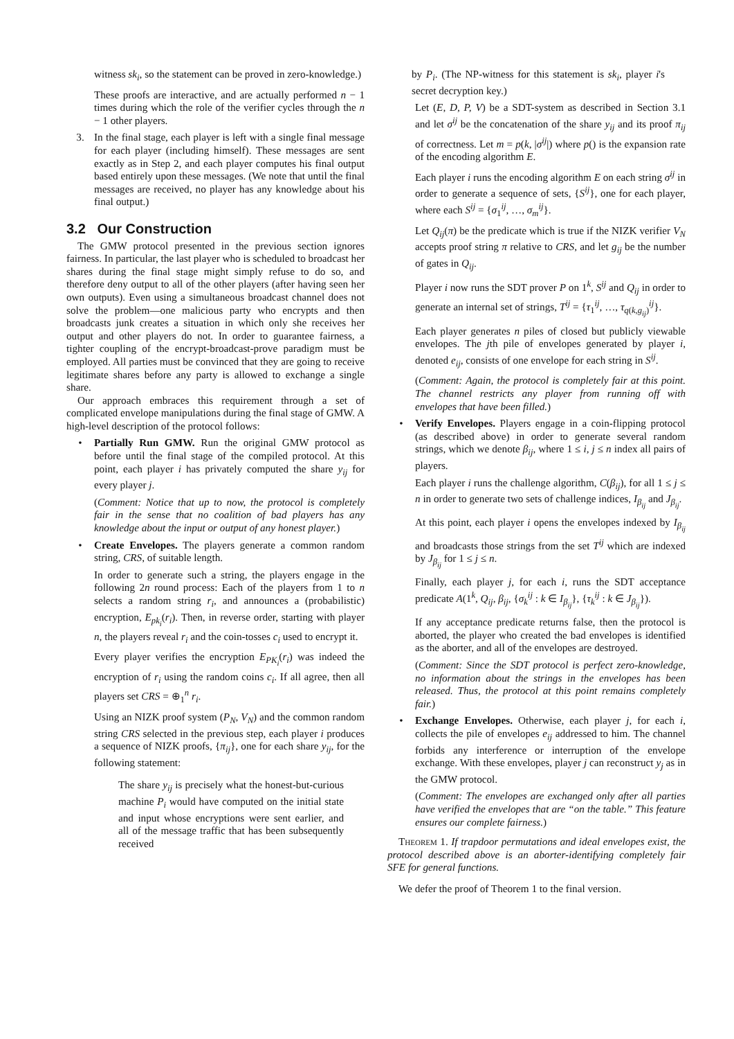witness sk<sub>i</sub>, so the statement can be proved in zero-knowledge.)
These proofs are interactive, and are actually performed n − 1 times during which the role of the verifier cycles through the n − 1 other players.
3. In the final stage, each player is left with a single final message for each player (including himself). These messages are sent exactly as in Step 2, and each player computes his final output based entirely upon these messages. (We note that until the final messages are received, no player has any knowledge about his final output.)
3.2 Our Construction
The GMW protocol presented in the previous section ignores fairness. In particular, the last player who is scheduled to broadcast her shares during the final stage might simply refuse to do so, and therefore deny output to all of the other players (after having seen her own outputs). Even using a simultaneous broadcast channel does not solve the problem—one malicious party who encrypts and then broadcasts junk creates a situation in which only she receives her output and other players do not. In order to guarantee fairness, a tighter coupling of the encrypt-broadcast-prove paradigm must be employed. All parties must be convinced that they are going to receive legitimate shares before any party is allowed to exchange a single share.
Our approach embraces this requirement through a set of complicated envelope manipulations during the final stage of GMW. A high-level description of the protocol follows:
• Partially Run GMW. Run the original GMW protocol as before until the final stage of the compiled protocol. At this point, each player i has privately computed the share y<sub>ij</sub> for every player j.
(Comment: Notice that up to now, the protocol is completely fair in the sense that no coalition of bad players has any knowledge about the input or output of any honest player.)
• Create Envelopes. The players generate a common random string, CRS, of suitable length.
In order to generate such a string, the players engage in the following 2n round process: Each of the players from 1 to n selects a random string r<sub>i</sub>, and announces a (probabilistic) encryption, E<sub>pk<sub>i</sub></sub>(r<sub>i</sub>). Then, in reverse order, starting with player n, the players reveal r<sub>i</sub> and the coin-tosses c<sub>i</sub> used to encrypt it.
Every player verifies the encryption E<sub>PK<sub>i</sub></sub>(r<sub>i</sub>) was indeed the encryption of r<sub>i</sub> using the random coins c<sub>i</sub>. If all agree, then all players set CRS = ⊕<sub>1</sub><sup>n</sup> r<sub>i</sub>.
Using an NIZK proof system (P<sub>N</sub>, V<sub>N</sub>) and the common random string CRS selected in the previous step, each player i produces a sequence of NIZK proofs, {π<sub>ij</sub>}, one for each share y<sub>ij</sub>, for the following statement:
The share y<sub>ij</sub> is precisely what the honest-but-curious machine P<sub>i</sub> would have computed on the initial state and input whose encryptions were sent earlier, and all of the message traffic that has been subsequently received
by P<sub>i</sub>. (The NP-witness for this statement is sk<sub>i</sub>, player i's secret decryption key.)
Let (E, D, P, V) be a SDT-system as described in Section 3.1 and let σ<sup>ij</sup> be the concatenation of the share y<sub>ij</sub> and its proof π<sub>ij</sub> of correctness. Let m = p(k, |σ<sup>ij</sup>|) where p() is the expansion rate of the encoding algorithm E.
Each player i runs the encoding algorithm E on each string σ<sup>ij</sup> in order to generate a sequence of sets, {S<sup>ij</sup>}, one for each player, where each S<sup>ij</sup> = {σ<sub>1</sub><sup>ij</sup>, …, σ<sub>m</sub><sup>ij</sup>}.
Let Q<sub>ij</sub>(π) be the predicate which is true if the NIZK verifier V<sub>N</sub> accepts proof string π relative to CRS, and let g<sub>ij</sub> be the number of gates in Q<sub>ij</sub>.
Player i now runs the SDT prover P on 1<sup>k</sup>, S<sup>ij</sup> and Q<sub>ij</sub> in order to generate an internal set of strings, T<sup>ij</sup> = {τ<sub>1</sub><sup>ij</sup>, …, τ<sub>q(k,g<sub>ij</sub>)</sub><sup>ij</sup>}.
Each player generates n piles of closed but publicly viewable envelopes. The jth pile of envelopes generated by player i, denoted e<sub>ij</sub>, consists of one envelope for each string in S<sup>ij</sup>.
(Comment: Again, the protocol is completely fair at this point. The channel restricts any player from running off with envelopes that have been filled.)
• Verify Envelopes. Players engage in a coin-flipping protocol (as described above) in order to generate several random strings, which we denote β<sub>ij</sub>, where 1 ≤ i, j ≤ n index all pairs of players.
Each player i runs the challenge algorithm, C(β<sub>ij</sub>), for all 1 ≤ j ≤ n in order to generate two sets of challenge indices, I<sub>β<sub>ij</sub></sub> and J<sub>β<sub>ij</sub></sub>.
At this point, each player i opens the envelopes indexed by I<sub>β<sub>ij</sub></sub> and broadcasts those strings from the set T<sup>ij</sup> which are indexed by J<sub>β<sub>ij</sub></sub> for 1 ≤ j ≤ n.
Finally, each player j, for each i, runs the SDT acceptance predicate A(1<sup>k</sup>, Q<sub>ij</sub>, β<sub>ij</sub>, {σ<sub>k</sub><sup>ij</sup> : k ∈ I<sub>β<sub>ij</sub></sub>}, {τ<sub>k</sub><sup>ij</sup> : k ∈ J<sub>β<sub>ij</sub></sub>}).
If any acceptance predicate returns false, then the protocol is aborted, the player who created the bad envelopes is identified as the aborter, and all of the envelopes are destroyed.
(Comment: Since the SDT protocol is perfect zero-knowledge, no information about the strings in the envelopes has been released. Thus, the protocol at this point remains completely fair.)
• Exchange Envelopes. Otherwise, each player j, for each i, collects the pile of envelopes e<sub>ij</sub> addressed to him. The channel forbids any interference or interruption of the envelope exchange. With these envelopes, player j can reconstruct y<sub>j</sub> as in the GMW protocol.
(Comment: The envelopes are exchanged only after all parties have verified the envelopes that are “on the table.” This feature ensures our complete fairness.)
Theorem 1. If trapdoor permutations and ideal envelopes exist, the protocol described above is an aborter-identifying completely fair SFE for general functions.
We defer the proof of Theorem 1 to the final version.